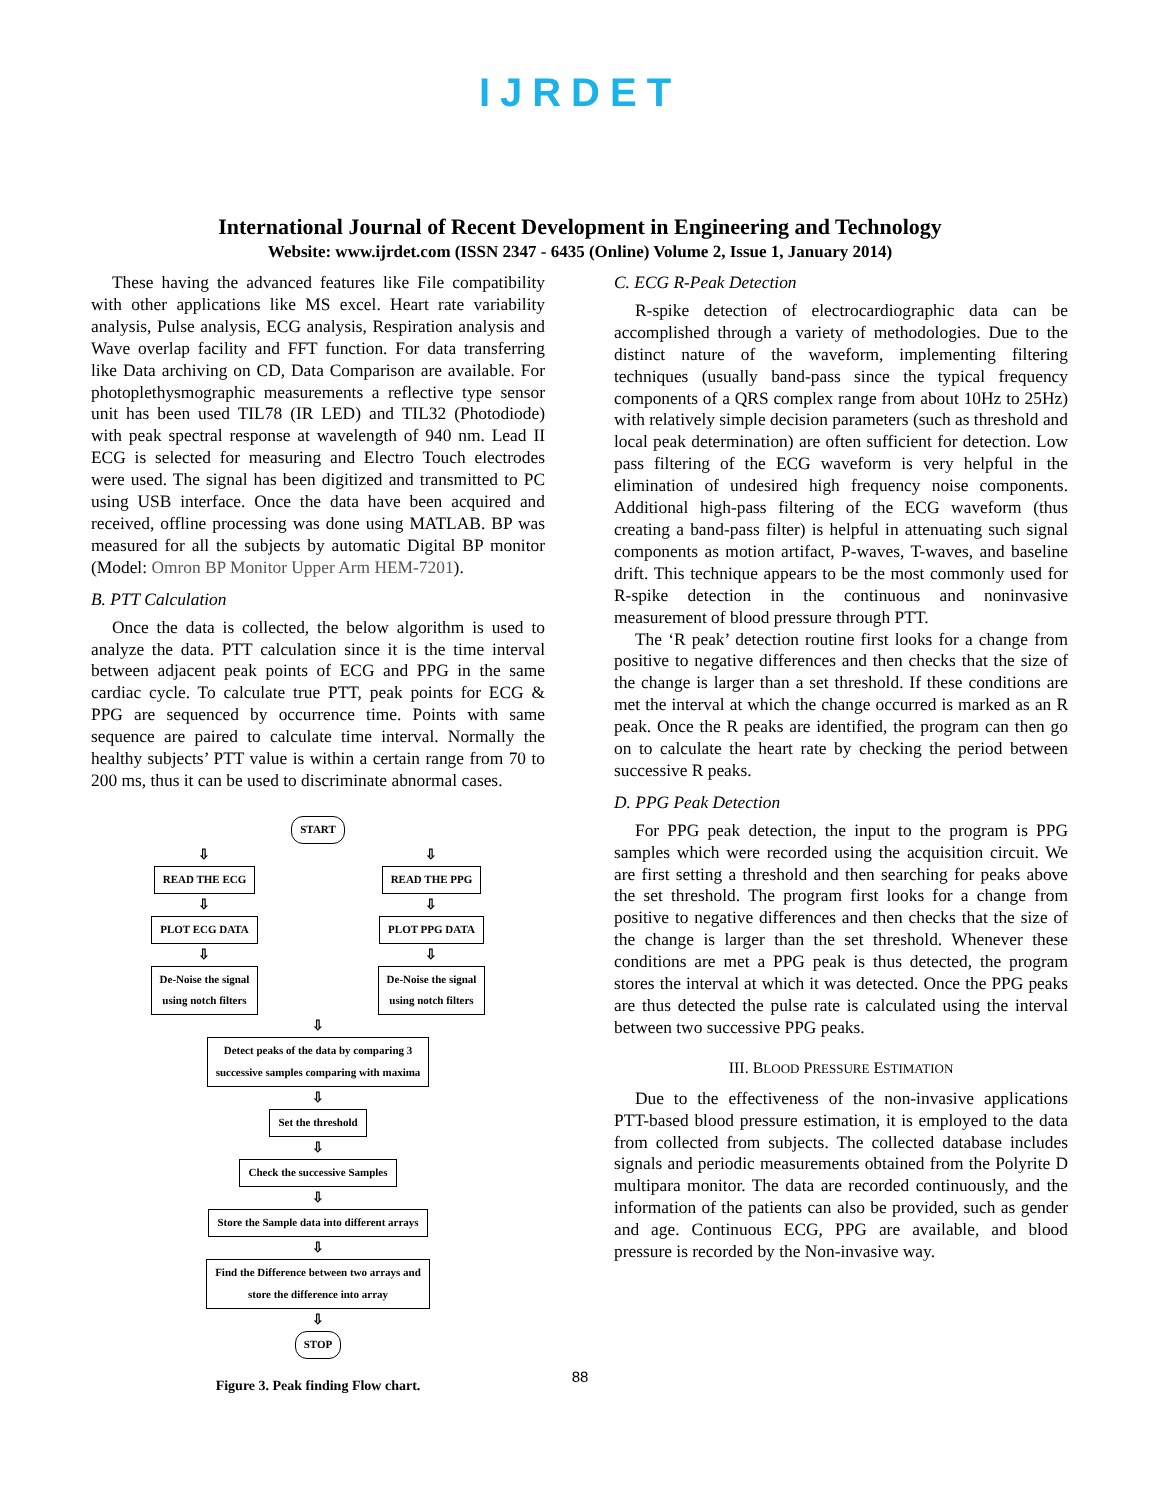IJRDET
International Journal of Recent Development in Engineering and Technology
Website: www.ijrdet.com (ISSN 2347 - 6435 (Online) Volume 2, Issue 1, January 2014)
These having the advanced features like File compatibility with other applications like MS excel. Heart rate variability analysis, Pulse analysis, ECG analysis, Respiration analysis and Wave overlap facility and FFT function. For data transferring like Data archiving on CD, Data Comparison are available. For photoplethysmographic measurements a reflective type sensor unit has been used TIL78 (IR LED) and TIL32 (Photodiode) with peak spectral response at wavelength of 940 nm. Lead II ECG is selected for measuring and Electro Touch electrodes were used. The signal has been digitized and transmitted to PC using USB interface. Once the data have been acquired and received, offline processing was done using MATLAB. BP was measured for all the subjects by automatic Digital BP monitor (Model: Omron BP Monitor Upper Arm HEM-7201).
B. PTT Calculation
Once the data is collected, the below algorithm is used to analyze the data. PTT calculation since it is the time interval between adjacent peak points of ECG and PPG in the same cardiac cycle. To calculate true PTT, peak points for ECG & PPG are sequenced by occurrence time. Points with same sequence are paired to calculate time interval. Normally the healthy subjects’ PTT value is within a certain range from 70 to 200 ms, thus it can be used to discriminate abnormal cases.
START
⇩
READ THE ECG
⇩
PLOT ECG DATA
⇩
De-Noise the signal
using notch filters
⇩
READ THE PPG
⇩
PLOT PPG DATA
⇩
De-Noise the signal
using notch filters
⇩
Detect peaks of the data by comparing 3
successive samples comparing with maxima
⇩
Set the threshold
⇩
Check the successive Samples
⇩
Store the Sample data into different arrays
⇩
Find the Difference between two arrays and
store the difference into array
⇩
STOP
Figure 3. Peak finding Flow chart.
C. ECG R-Peak Detection
R-spike detection of electrocardiographic data can be accomplished through a variety of methodologies. Due to the distinct nature of the waveform, implementing filtering techniques (usually band-pass since the typical frequency components of a QRS complex range from about 10Hz to 25Hz) with relatively simple decision parameters (such as threshold and local peak determination) are often sufficient for detection. Low pass filtering of the ECG waveform is very helpful in the elimination of undesired high frequency noise components. Additional high-pass filtering of the ECG waveform (thus creating a band-pass filter) is helpful in attenuating such signal components as motion artifact, P-waves, T-waves, and baseline drift. This technique appears to be the most commonly used for R-spike detection in the continuous and noninvasive measurement of blood pressure through PTT.
The ‘R peak’ detection routine first looks for a change from positive to negative differences and then checks that the size of the change is larger than a set threshold. If these conditions are met the interval at which the change occurred is marked as an R peak. Once the R peaks are identified, the program can then go on to calculate the heart rate by checking the period between successive R peaks.
D. PPG Peak Detection
For PPG peak detection, the input to the program is PPG samples which were recorded using the acquisition circuit. We are first setting a threshold and then searching for peaks above the set threshold. The program first looks for a change from positive to negative differences and then checks that the size of the change is larger than the set threshold. Whenever these conditions are met a PPG peak is thus detected, the program stores the interval at which it was detected. Once the PPG peaks are thus detected the pulse rate is calculated using the interval between two successive PPG peaks.
III. BLOOD PRESSURE ESTIMATION
Due to the effectiveness of the non-invasive applications PTT-based blood pressure estimation, it is employed to the data from collected from subjects. The collected database includes signals and periodic measurements obtained from the Polyrite D multipara monitor. The data are recorded continuously, and the information of the patients can also be provided, such as gender and age. Continuous ECG, PPG are available, and blood pressure is recorded by the Non-invasive way.
88